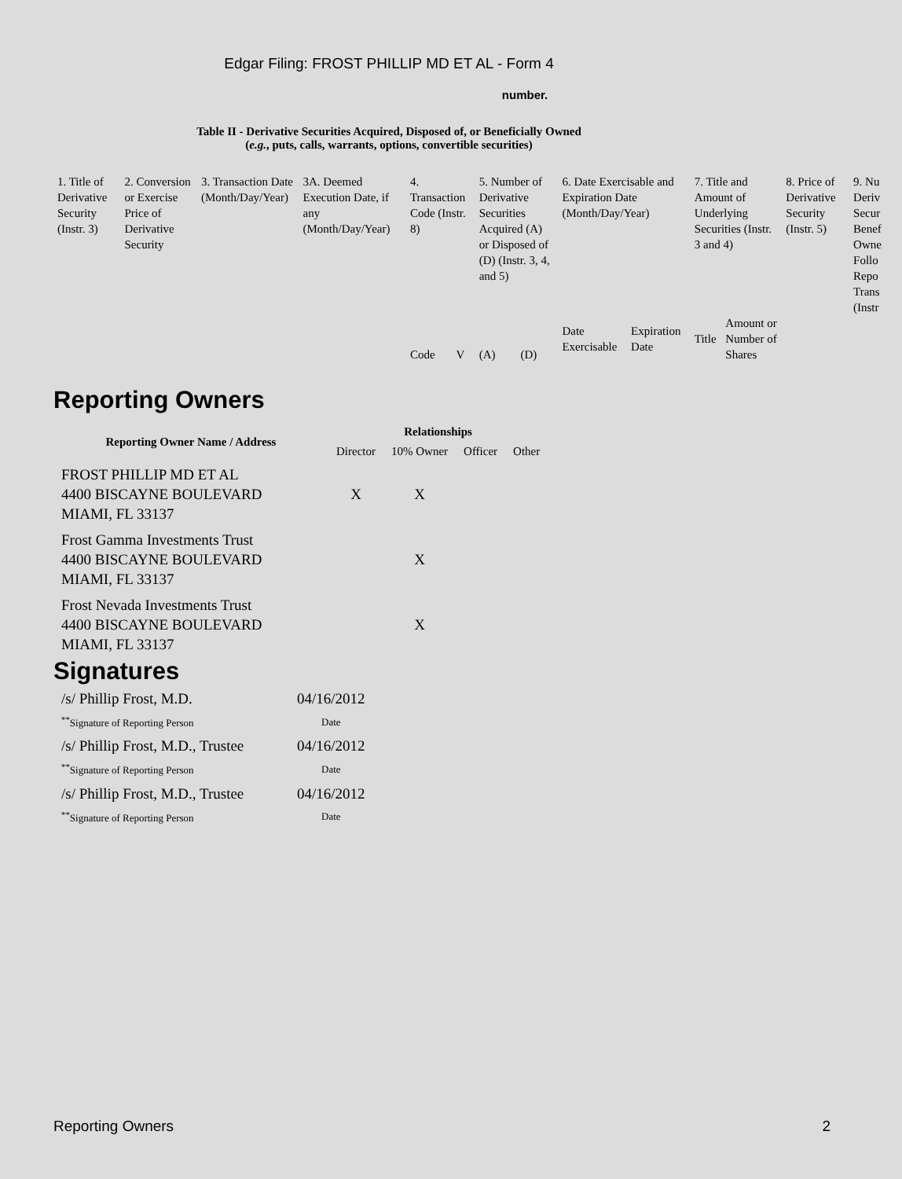Edgar Filing: FROST PHILLIP MD ET AL - Form 4
number.
Table II - Derivative Securities Acquired, Disposed of, or Beneficially Owned
(e.g., puts, calls, warrants, options, convertible securities)
| 1. Title of Derivative Security (Instr. 3) | 2. Conversion or Exercise Price of Derivative Security | 3. Transaction Date (Month/Day/Year) | 3A. Deemed Execution Date, if any (Month/Day/Year) | 4. Transaction Code (Instr. 8) | | 5. Number of Derivative Securities Acquired (A) or Disposed of (D) (Instr. 3, 4, and 5) | | 6. Date Exercisable and Expiration Date (Month/Day/Year) | | 7. Title and Amount of Underlying Securities (Instr. 3 and 4) | | 8. Price of Derivative Security (Instr. 5) | 9. Nu Deriv Secur Benef Owne Follo Repo Trans (Instr |
| | | | | Code | V | (A) | (D) | Date Exercisable | Expiration Date | Title | Amount or Number of Shares | | |
Reporting Owners
| Reporting Owner Name / Address | Relationships | | | |
| --- | --- | --- | --- | --- |
| | Director | 10% Owner | Officer | Other |
| FROST PHILLIP MD ET AL 4400 BISCAYNE BOULEVARD MIAMI, FL 33137 | X | X | | |
| Frost Gamma Investments Trust 4400 BISCAYNE BOULEVARD MIAMI, FL 33137 | | X | | |
| Frost Nevada Investments Trust 4400 BISCAYNE BOULEVARD MIAMI, FL 33137 | | X | | |
Signatures
| /s/ Phillip Frost, M.D. | 04/16/2012 |
| <sup>**</sup> Signature of Reporting Person | Date |
| /s/ Phillip Frost, M.D., Trustee | 04/16/2012 |
| <sup>**</sup> Signature of Reporting Person | Date |
| /s/ Phillip Frost, M.D., Trustee | 04/16/2012 |
| <sup>**</sup> Signature of Reporting Person | Date |
Reporting Owners 2